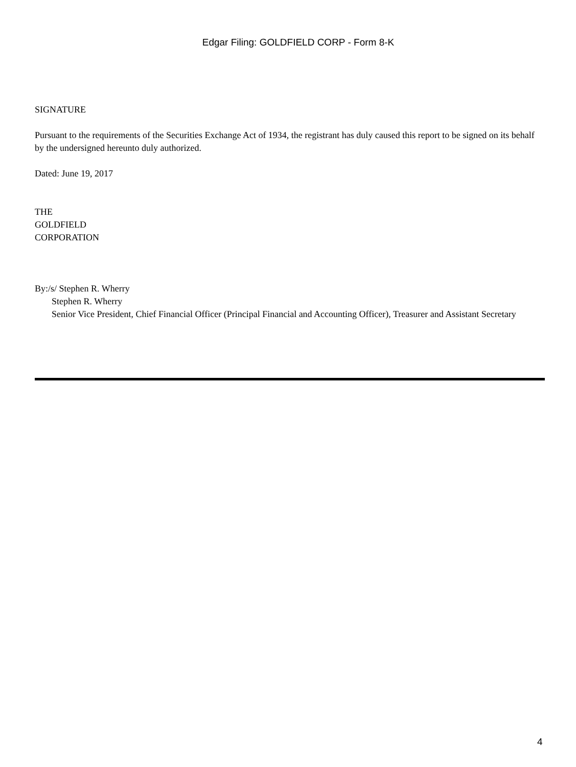Edgar Filing: GOLDFIELD CORP - Form 8-K
SIGNATURE
Pursuant to the requirements of the Securities Exchange Act of 1934, the registrant has duly caused this report to be signed on its behalf by the undersigned hereunto duly authorized.
Dated: June 19, 2017
THE
GOLDFIELD
CORPORATION
By:/s/ Stephen R. Wherry
Stephen R. Wherry
Senior Vice President, Chief Financial Officer (Principal Financial and Accounting Officer), Treasurer and Assistant Secretary
4